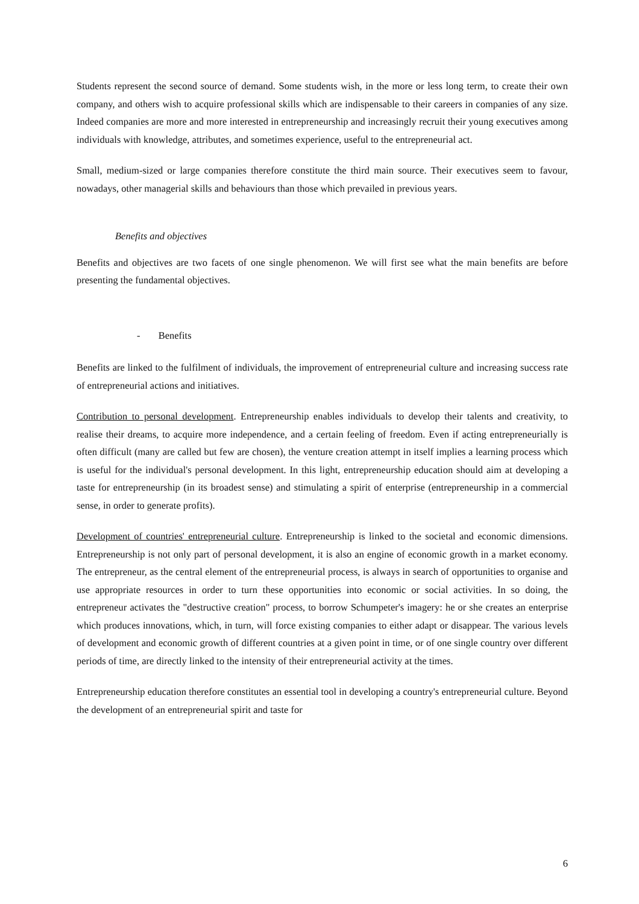Students represent the second source of demand. Some students wish, in the more or less long term, to create their own company, and others wish to acquire professional skills which are indispensable to their careers in companies of any size. Indeed companies are more and more interested in entrepreneurship and increasingly recruit their young executives among individuals with knowledge, attributes, and sometimes experience, useful to the entrepreneurial act.
Small, medium-sized or large companies therefore constitute the third main source. Their executives seem to favour, nowadays, other managerial skills and behaviours than those which prevailed in previous years.
Benefits and objectives
Benefits and objectives are two facets of one single phenomenon. We will first see what the main benefits are before presenting the fundamental objectives.
- Benefits
Benefits are linked to the fulfilment of individuals, the improvement of entrepreneurial culture and increasing success rate of entrepreneurial actions and initiatives.
Contribution to personal development. Entrepreneurship enables individuals to develop their talents and creativity, to realise their dreams, to acquire more independence, and a certain feeling of freedom. Even if acting entrepreneurially is often difficult (many are called but few are chosen), the venture creation attempt in itself implies a learning process which is useful for the individual's personal development. In this light, entrepreneurship education should aim at developing a taste for entrepreneurship (in its broadest sense) and stimulating a spirit of enterprise (entrepreneurship in a commercial sense, in order to generate profits).
Development of countries' entrepreneurial culture. Entrepreneurship is linked to the societal and economic dimensions. Entrepreneurship is not only part of personal development, it is also an engine of economic growth in a market economy. The entrepreneur, as the central element of the entrepreneurial process, is always in search of opportunities to organise and use appropriate resources in order to turn these opportunities into economic or social activities. In so doing, the entrepreneur activates the "destructive creation" process, to borrow Schumpeter's imagery: he or she creates an enterprise which produces innovations, which, in turn, will force existing companies to either adapt or disappear. The various levels of development and economic growth of different countries at a given point in time, or of one single country over different periods of time, are directly linked to the intensity of their entrepreneurial activity at the times.
Entrepreneurship education therefore constitutes an essential tool in developing a country's entrepreneurial culture. Beyond the development of an entrepreneurial spirit and taste for
6